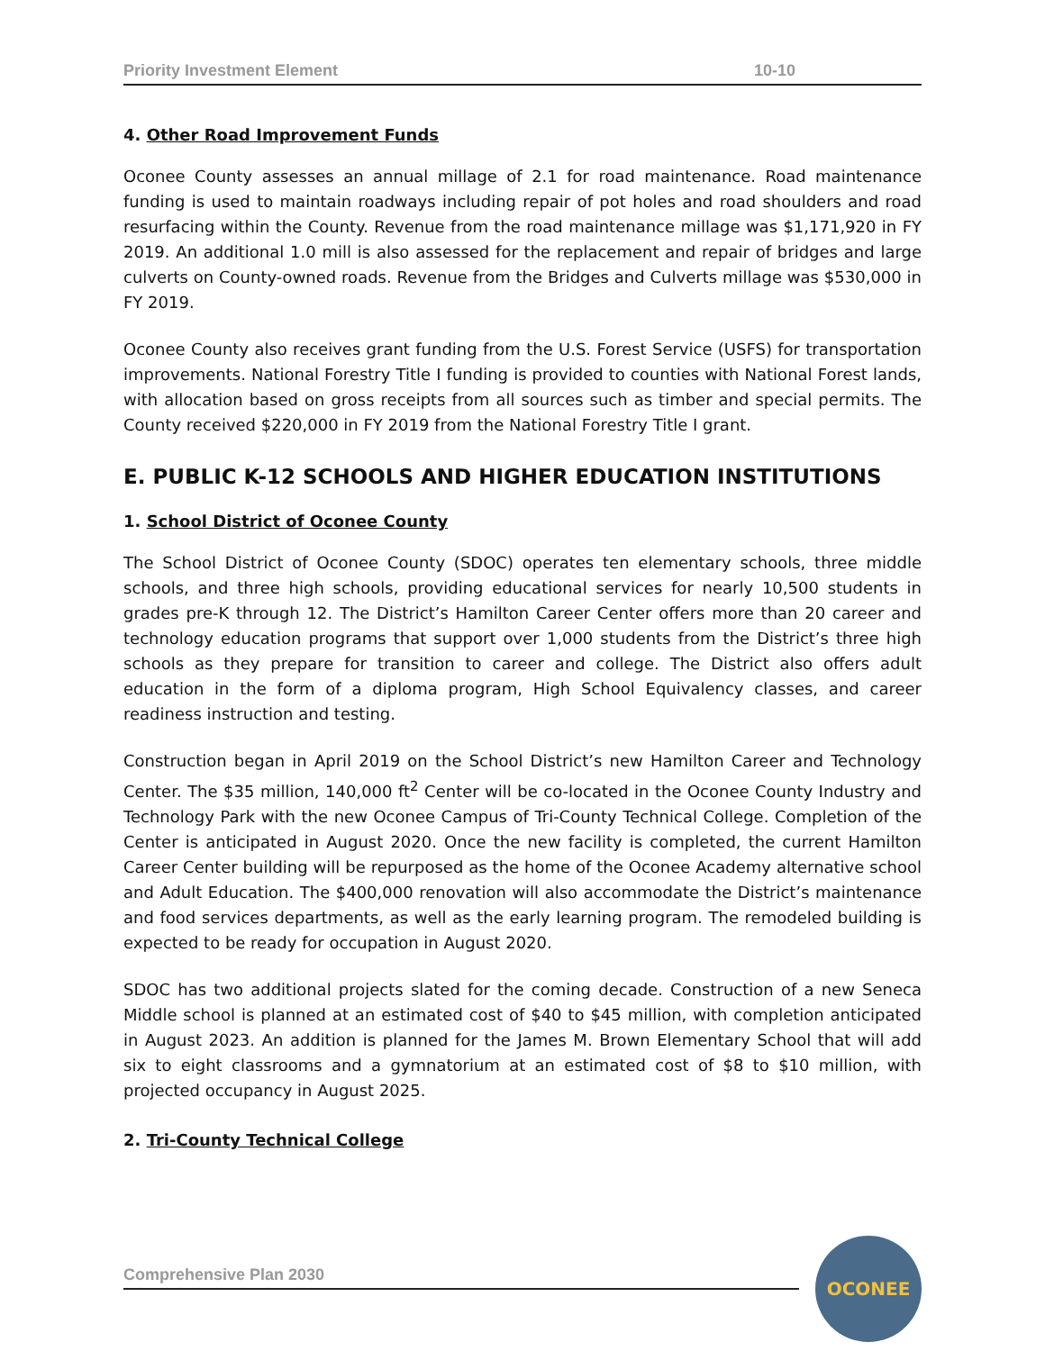Priority Investment Element 10-10
4. Other Road Improvement Funds
Oconee County assesses an annual millage of 2.1 for road maintenance. Road maintenance funding is used to maintain roadways including repair of pot holes and road shoulders and road resurfacing within the County. Revenue from the road maintenance millage was $1,171,920 in FY 2019. An additional 1.0 mill is also assessed for the replacement and repair of bridges and large culverts on County-owned roads. Revenue from the Bridges and Culverts millage was $530,000 in FY 2019.
Oconee County also receives grant funding from the U.S. Forest Service (USFS) for transportation improvements. National Forestry Title I funding is provided to counties with National Forest lands, with allocation based on gross receipts from all sources such as timber and special permits. The County received $220,000 in FY 2019 from the National Forestry Title I grant.
E. PUBLIC K-12 SCHOOLS AND HIGHER EDUCATION INSTITUTIONS
1. School District of Oconee County
The School District of Oconee County (SDOC) operates ten elementary schools, three middle schools, and three high schools, providing educational services for nearly 10,500 students in grades pre-K through 12. The District’s Hamilton Career Center offers more than 20 career and technology education programs that support over 1,000 students from the District’s three high schools as they prepare for transition to career and college. The District also offers adult education in the form of a diploma program, High School Equivalency classes, and career readiness instruction and testing.
Construction began in April 2019 on the School District’s new Hamilton Career and Technology Center. The $35 million, 140,000 ft<sup>2</sup> Center will be co-located in the Oconee County Industry and Technology Park with the new Oconee Campus of Tri-County Technical College. Completion of the Center is anticipated in August 2020. Once the new facility is completed, the current Hamilton Career Center building will be repurposed as the home of the Oconee Academy alternative school and Adult Education. The $400,000 renovation will also accommodate the District’s maintenance and food services departments, as well as the early learning program. The remodeled building is expected to be ready for occupation in August 2020.
SDOC has two additional projects slated for the coming decade. Construction of a new Seneca Middle school is planned at an estimated cost of $40 to $45 million, with completion anticipated in August 2023. An addition is planned for the James M. Brown Elementary School that will add six to eight classrooms and a gymnatorium at an estimated cost of $8 to $10 million, with projected occupancy in August 2025.
2. Tri-County Technical College
Comprehensive Plan 2030
OCONEE